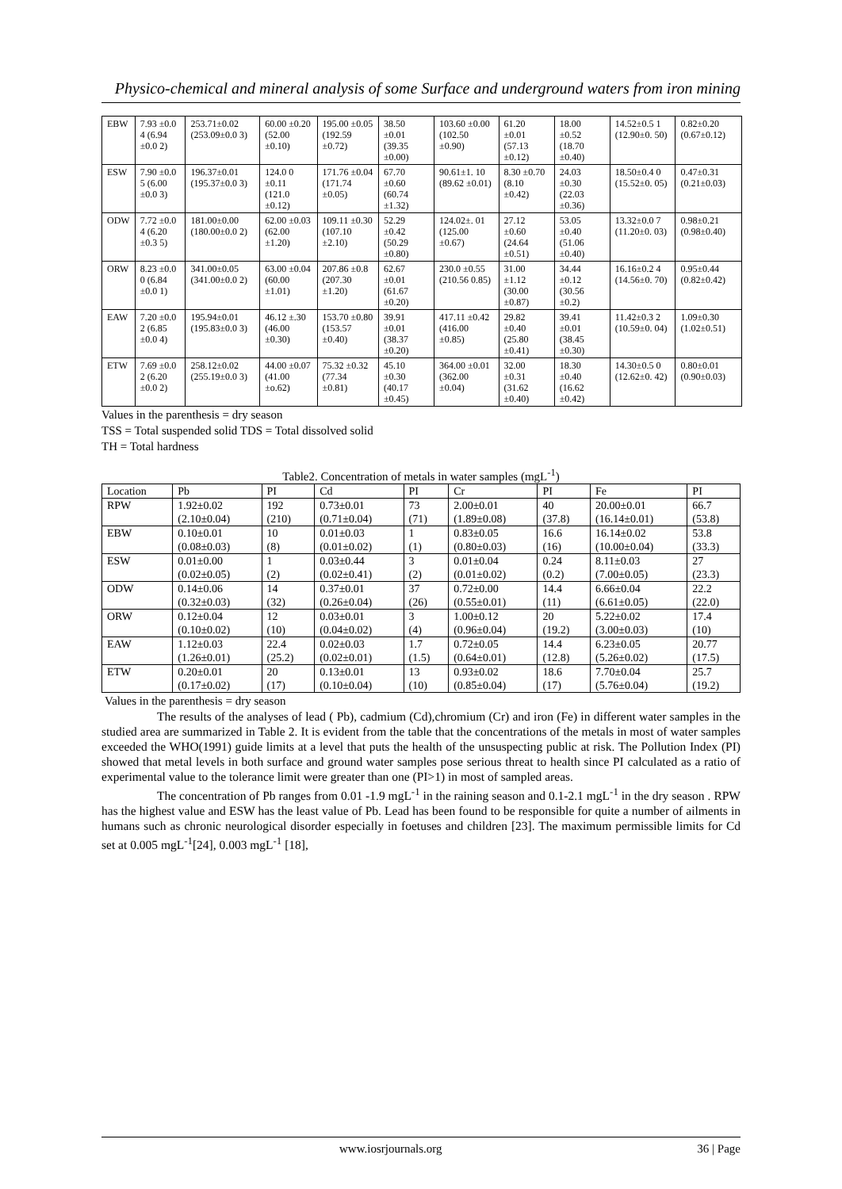Physico-chemical and mineral analysis of some Surface and underground waters from iron mining
| EBW | 7.93 ±0.0 4 (6.94 ±0.0 2) | 253.71±0.02 (253.09±0.0 3) | 60.00 ±0.20 (52.00 ±0.10) | 195.00 ±0.05 (192.59 ±0.72) | 38.50 ±0.01 (39.35 ±0.00) | 103.60 ±0.00 (102.50 ±0.90) | 61.20 ±0.01 (57.13 ±0.12) | 18.00 ±0.52 (18.70 ±0.40) | 14.52±0.5 1 (12.90±0. 50) | 0.82±0.20 (0.67±0.12) |
| ESW | 7.90 ±0.0 5 (6.00 ±0.0 3) | 196.37±0.01 (195.37±0.0 3) | 124.0 0 ±0.11 (121.0 ±0.12) | 171.76 ±0.04 (171.74 ±0.05) | 67.70 ±0.60 (60.74 ±1.32) | 90.61±1. 10 (89.62 ±0.01) | 8.30 ±0.70 (8.10 ±0.42) | 24.03 ±0.30 (22.03 ±0.36) | 18.50±0.4 0 (15.52±0. 05) | 0.47±0.31 (0.21±0.03) |
| ODW | 7.72 ±0.0 4 (6.20 ±0.3 5) | 181.00±0.00 (180.00±0.0 2) | 62.00 ±0.03 (62.00 ±1.20) | 109.11 ±0.30 (107.10 ±2.10) | 52.29 ±0.42 (50.29 ±0.80) | 124.02±. 01 (125.00 ±0.67) | 27.12 ±0.60 (24.64 ±0.51) | 53.05 ±0.40 (51.06 ±0.40) | 13.32±0.0 7 (11.20±0. 03) | 0.98±0.21 (0.98±0.40) |
| ORW | 8.23 ±0.0 0 (6.84 ±0.0 1) | 341.00±0.05 (341.00±0.0 2) | 63.00 ±0.04 (60.00 ±1.01) | 207.86 ±0.8 (207.30 ±1.20) | 62.67 ±0.01 (61.67 ±0.20) | 230.0 ±0.55 (210.56 0.85) | 31.00 ±1.12 (30.00 ±0.87) | 34.44 ±0.12 (30.56 ±0.2) | 16.16±0.2 4 (14.56±0. 70) | 0.95±0.44 (0.82±0.42) |
| EAW | 7.20 ±0.0 2 (6.85 ±0.0 4) | 195.94±0.01 (195.83±0.0 3) | 46.12 ±.30 (46.00 ±0.30) | 153.70 ±0.80 (153.57 ±0.40) | 39.91 ±0.01 (38.37 ±0.20) | 417.11 ±0.42 (416.00 ±0.85) | 29.82 ±0.40 (25.80 ±0.41) | 39.41 ±0.01 (38.45 ±0.30) | 11.42±0.3 2 (10.59±0. 04) | 1.09±0.30 (1.02±0.51) |
| ETW | 7.69 ±0.0 2 (6.20 ±0.0 2) | 258.12±0.02 (255.19±0.0 3) | 44.00 ±0.07 (41.00 ±o.62) | 75.32 ±0.32 (77.34 ±0.81) | 45.10 ±0.30 (40.17 ±0.45) | 364.00 ±0.01 (362.00 ±0.04) | 32.00 ±0.31 (31.62 ±0.40) | 18.30 ±0.40 (16.62 ±0.42) | 14.30±0.5 0 (12.62±0. 42) | 0.80±0.01 (0.90±0.03) |
Values in the parenthesis = dry season
TSS = Total suspended solid TDS = Total dissolved solid
TH = Total hardness
Table2. Concentration of metals in water samples (mgL<sup>-1</sup>)
| Location | Pb | PI | Cd | PI | Cr | PI | Fe | PI |
| --- | --- | --- | --- | --- | --- | --- | --- | --- |
| RPW | 1.92±0.02 | 192 | 0.73±0.01 | 73 | 2.00±0.01 | 40 | 20.00±0.01 | 66.7 |
| | (2.10±0.04) | (210) | (0.71±0.04) | (71) | (1.89±0.08) | (37.8) | (16.14±0.01) | (53.8) |
| EBW | 0.10±0.01 | 10 | 0.01±0.03 | 1 | 0.83±0.05 | 16.6 | 16.14±0.02 | 53.8 |
| | (0.08±0.03) | (8) | (0.01±0.02) | (1) | (0.80±0.03) | (16) | (10.00±0.04) | (33.3) |
| ESW | 0.01±0.00 | 1 | 0.03±0.44 | 3 | 0.01±0.04 | 0.24 | 8.11±0.03 | 27 |
| | (0.02±0.05) | (2) | (0.02±0.41) | (2) | (0.01±0.02) | (0.2) | (7.00±0.05) | (23.3) |
| ODW | 0.14±0.06 | 14 | 0.37±0.01 | 37 | 0.72±0.00 | 14.4 | 6.66±0.04 | 22.2 |
| | (0.32±0.03) | (32) | (0.26±0.04) | (26) | (0.55±0.01) | (11) | (6.61±0.05) | (22.0) |
| ORW | 0.12±0.04 | 12 | 0.03±0.01 | 3 | 1.00±0.12 | 20 | 5.22±0.02 | 17.4 |
| | (0.10±0.02) | (10) | (0.04±0.02) | (4) | (0.96±0.04) | (19.2) | (3.00±0.03) | (10) |
| EAW | 1.12±0.03 | 22.4 | 0.02±0.03 | 1.7 | 0.72±0.05 | 14.4 | 6.23±0.05 | 20.77 |
| | (1.26±0.01) | (25.2) | (0.02±0.01) | (1.5) | (0.64±0.01) | (12.8) | (5.26±0.02) | (17.5) |
| ETW | 0.20±0.01 | 20 | 0.13±0.01 | 13 | 0.93±0.02 | 18.6 | 7.70±0.04 | 25.7 |
| | (0.17±0.02) | (17) | (0.10±0.04) | (10) | (0.85±0.04) | (17) | (5.76±0.04) | (19.2) |
Values in the parenthesis = dry season
The results of the analyses of lead ( Pb), cadmium (Cd),chromium (Cr) and iron (Fe) in different water samples in the studied area are summarized in Table 2. It is evident from the table that the concentrations of the metals in most of water samples exceeded the WHO(1991) guide limits at a level that puts the health of the unsuspecting public at risk. The Pollution Index (PI) showed that metal levels in both surface and ground water samples pose serious threat to health since PI calculated as a ratio of experimental value to the tolerance limit were greater than one (PI>1) in most of sampled areas.
The concentration of Pb ranges from 0.01 -1.9 mgL<sup>-1</sup> in the raining season and 0.1-2.1 mgL<sup>-1</sup> in the dry season . RPW has the highest value and ESW has the least value of Pb. Lead has been found to be responsible for quite a number of ailments in humans such as chronic neurological disorder especially in foetuses and children [23]. The maximum permissible limits for Cd set at 0.005 mgL<sup>-1</sup>[24], 0.003 mgL<sup>-1</sup> [18],
www.iosrjournals.org 36 | Page